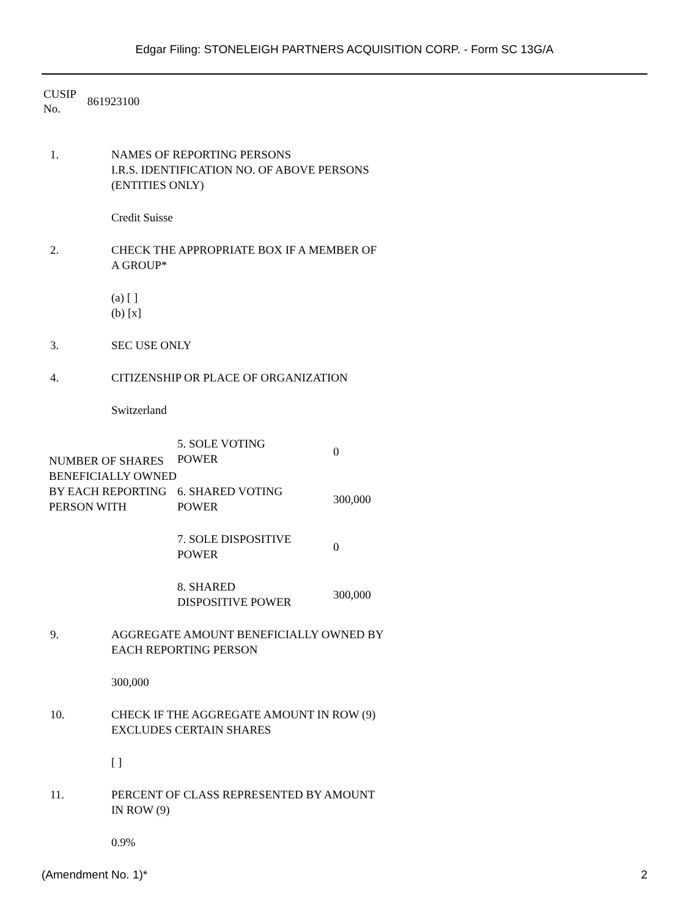Edgar Filing: STONELEIGH PARTNERS ACQUISITION CORP. - Form SC 13G/A
CUSIP
No.
861923100
1. NAMES OF REPORTING PERSONS
I.R.S. IDENTIFICATION NO. OF ABOVE PERSONS (ENTITIES ONLY)
Credit Suisse
2. CHECK THE APPROPRIATE BOX IF A MEMBER OF A GROUP*
(a) [ ]
(b) [x]
3. SEC USE ONLY
4. CITIZENSHIP OR PLACE OF ORGANIZATION
Switzerland
| NUMBER OF SHARES BENEFICIALLY OWNED BY EACH REPORTING PERSON WITH | 5. SOLE VOTING POWER | 0 |
| | 6. SHARED VOTING POWER | 300,000 |
| | 7. SOLE DISPOSITIVE POWER | 0 |
| | 8. SHARED DISPOSITIVE POWER | 300,000 |
9. AGGREGATE AMOUNT BENEFICIALLY OWNED BY EACH REPORTING PERSON
300,000
10. CHECK IF THE AGGREGATE AMOUNT IN ROW (9) EXCLUDES CERTAIN SHARES
[ ]
11. PERCENT OF CLASS REPRESENTED BY AMOUNT IN ROW (9)
0.9%
(Amendment No. 1)* 2